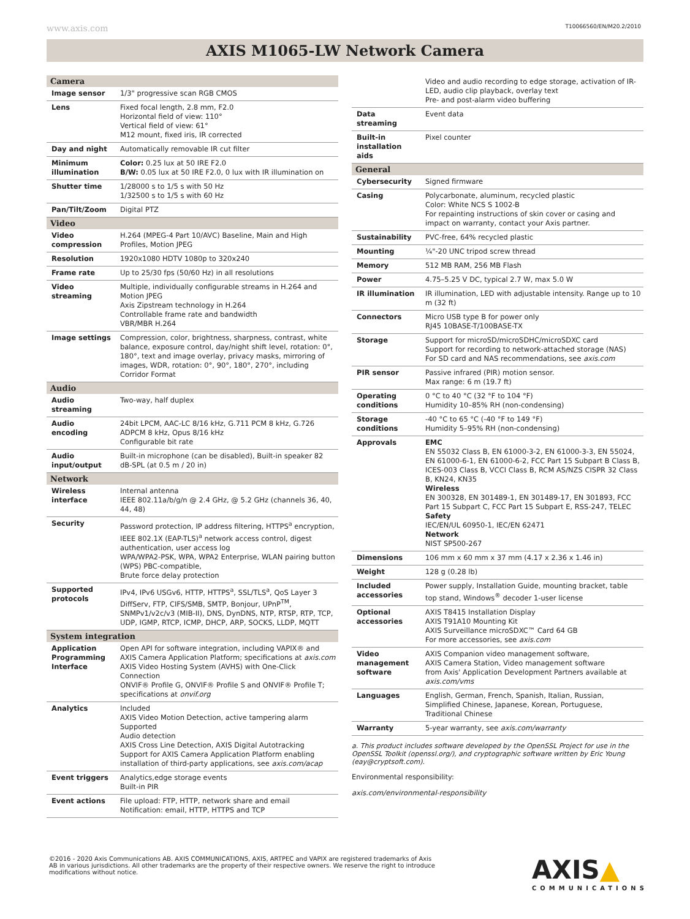www.axis.com T10066560/EN/M20.2/2010
AXIS M1065-LW Network Camera
| Camera | |
| Image sensor | 1/3" progressive scan RGB CMOS |
| Lens | Fixed focal length, 2.8 mm, F2.0 Horizontal field of view: 110° Vertical field of view: 61° M12 mount, fixed iris, IR corrected |
| Day and night | Automatically removable IR cut filter |
| Minimum illumination | Color: 0.25 lux at 50 IRE F2.0 B/W: 0.05 lux at 50 IRE F2.0, 0 lux with IR illumination on |
| Shutter time | 1/28000 s to 1/5 s with 50 Hz 1/32500 s to 1/5 s with 60 Hz |
| Pan/Tilt/Zoom | Digital PTZ |
| Video | |
| Video compression | H.264 (MPEG-4 Part 10/AVC) Baseline, Main and High Profiles, Motion JPEG |
| Resolution | 1920x1080 HDTV 1080p to 320x240 |
| Frame rate | Up to 25/30 fps (50/60 Hz) in all resolutions |
| Video streaming | Multiple, individually configurable streams in H.264 and Motion JPEG Axis Zipstream technology in H.264 Controllable frame rate and bandwidth VBR/MBR H.264 |
| Image settings | Compression, color, brightness, sharpness, contrast, white balance, exposure control, day/night shift level, rotation: 0°, 180°, text and image overlay, privacy masks, mirroring of images, WDR, rotation: 0°, 90°, 180°, 270°, including Corridor Format |
| Audio | |
| Audio streaming | Two-way, half duplex |
| Audio encoding | 24bit LPCM, AAC-LC 8/16 kHz, G.711 PCM 8 kHz, G.726 ADPCM 8 kHz, Opus 8/16 kHz Configurable bit rate |
| Audio input/output | Built-in microphone (can be disabled), Built-in speaker 82 dB-SPL (at 0.5 m / 20 in) |
| Network | |
| Wireless interface | Internal antenna IEEE 802.11a/b/g/n @ 2.4 GHz, @ 5.2 GHz (channels 36, 40, 44, 48) |
| Security | Password protection, IP address filtering, HTTPS<sup>a</sup> encryption, IEEE 802.1X (EAP-TLS)<sup>a</sup> network access control, digest authentication, user access log WPA/WPA2-PSK, WPA, WPA2 Enterprise, WLAN pairing button (WPS) PBC-compatible, Brute force delay protection |
| Supported protocols | IPv4, IPv6 USGv6, HTTP, HTTPS<sup>a</sup>, SSL/TLS<sup>a</sup>, QoS Layer 3 DiffServ, FTP, CIFS/SMB, SMTP, Bonjour, UPnP<sup>TM</sup>, SNMPv1/v2c/v3 (MIB-II), DNS, DynDNS, NTP, RTSP, RTP, TCP, UDP, IGMP, RTCP, ICMP, DHCP, ARP, SOCKS, LLDP, MQTT |
| System integration | |
| Application Programming Interface | Open API for software integration, including VAPIX® and AXIS Camera Application Platform; specifications at axis.com AXIS Video Hosting System (AVHS) with One-Click Connection ONVIF® Profile G, ONVIF® Profile S and ONVIF® Profile T; specifications at onvif.org |
| Analytics | Included AXIS Video Motion Detection, active tampering alarm Supported Audio detection AXIS Cross Line Detection, AXIS Digital Autotracking Support for AXIS Camera Application Platform enabling installation of third-party applications, see axis.com/acap |
| Event triggers | Analytics,edge storage events Built-in PIR |
| Event actions | File upload: FTP, HTTP, network share and email Notification: email, HTTP, HTTPS and TCP |
| | Video and audio recording to edge storage, activation of IR-LED, audio clip playback, overlay text Pre- and post-alarm video buffering |
| Data streaming | Event data |
| Built-in installation aids | Pixel counter |
| General | |
| Cybersecurity | Signed firmware |
| Casing | Polycarbonate, aluminum, recycled plastic Color: White NCS S 1002-B For repainting instructions of skin cover or casing and impact on warranty, contact your Axis partner. |
| Sustainability | PVC-free, 64% recycled plastic |
| Mounting | ¼"-20 UNC tripod screw thread |
| Memory | 512 MB RAM, 256 MB Flash |
| Power | 4.75–5.25 V DC, typical 2.7 W, max 5.0 W |
| IR illumination | IR illumination, LED with adjustable intensity. Range up to 10 m (32 ft) |
| Connectors | Micro USB type B for power only RJ45 10BASE-T/100BASE-TX |
| Storage | Support for microSD/microSDHC/microSDXC card Support for recording to network-attached storage (NAS) For SD card and NAS recommendations, see axis.com |
| PIR sensor | Passive infrared (PIR) motion sensor. Max range: 6 m (19.7 ft) |
| Operating conditions | 0 °C to 40 °C (32 °F to 104 °F) Humidity 10–85% RH (non-condensing) |
| Storage conditions | -40 °C to 65 °C (-40 °F to 149 °F) Humidity 5–95% RH (non-condensing) |
| Approvals | EMC EN 55032 Class B, EN 61000-3-2, EN 61000-3-3, EN 55024, EN 61000-6-1, EN 61000-6-2, FCC Part 15 Subpart B Class B, ICES-003 Class B, VCCI Class B, RCM AS/NZS CISPR 32 Class B, KN24, KN35 Wireless EN 300328, EN 301489-1, EN 301489-17, EN 301893, FCC Part 15 Subpart C, FCC Part 15 Subpart E, RSS-247, TELEC Safety IEC/EN/UL 60950-1, IEC/EN 62471 Network NIST SP500-267 |
| Dimensions | 106 mm x 60 mm x 37 mm (4.17 x 2.36 x 1.46 in) |
| Weight | 128 g (0.28 lb) |
| Included accessories | Power supply, Installation Guide, mounting bracket, table top stand, Windows<sup>®</sup> decoder 1-user license |
| Optional accessories | AXIS T8415 Installation Display AXIS T91A10 Mounting Kit AXIS Surveillance microSDXC™ Card 64 GB For more accessories, see axis.com |
| Video management software | AXIS Companion video management software, AXIS Camera Station, Video management software from Axis' Application Development Partners available at axis.com/vms |
| Languages | English, German, French, Spanish, Italian, Russian, Simplified Chinese, Japanese, Korean, Portuguese, Traditional Chinese |
| Warranty | 5-year warranty, see axis.com/warranty |
a. This product includes software developed by the OpenSSL Project for use in the OpenSSL Toolkit (openssl.org/), and cryptographic software written by Eric Young (eay@cryptsoft.com).
Environmental responsibility:
axis.com/environmental-responsibility
©2016 - 2020 Axis Communications AB. AXIS COMMUNICATIONS, AXIS, ARTPEC and VAPIX are registered trademarks of Axis AB in various jurisdictions. All other trademarks are the property of their respective owners. We reserve the right to introduce modifications without notice.
AXIS▲
COMMUNICATIONS